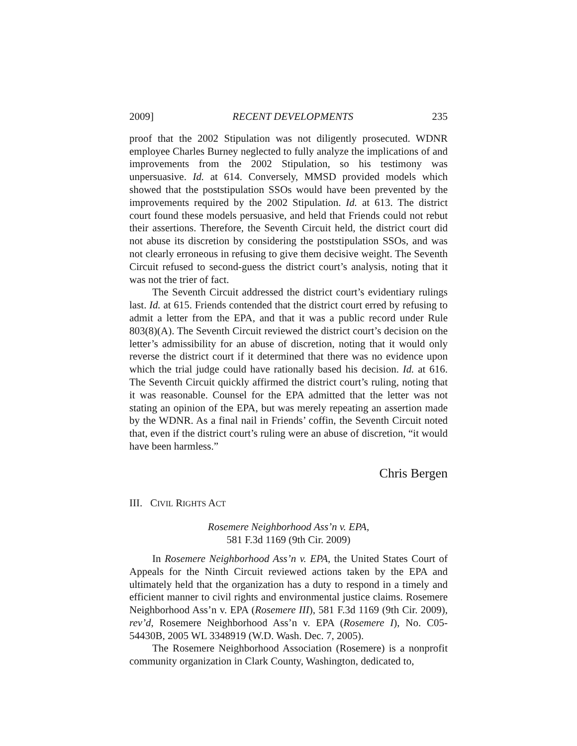2009] RECENT DEVELOPMENTS 235
proof that the 2002 Stipulation was not diligently prosecuted. WDNR employee Charles Burney neglected to fully analyze the implications of and improvements from the 2002 Stipulation, so his testimony was unpersuasive. Id. at 614. Conversely, MMSD provided models which showed that the poststipulation SSOs would have been prevented by the improvements required by the 2002 Stipulation. Id. at 613. The district court found these models persuasive, and held that Friends could not rebut their assertions. Therefore, the Seventh Circuit held, the district court did not abuse its discretion by considering the poststipulation SSOs, and was not clearly erroneous in refusing to give them decisive weight. The Seventh Circuit refused to second-guess the district court’s analysis, noting that it was not the trier of fact.
The Seventh Circuit addressed the district court’s evidentiary rulings last. Id. at 615. Friends contended that the district court erred by refusing to admit a letter from the EPA, and that it was a public record under Rule 803(8)(A). The Seventh Circuit reviewed the district court’s decision on the letter’s admissibility for an abuse of discretion, noting that it would only reverse the district court if it determined that there was no evidence upon which the trial judge could have rationally based his decision. Id. at 616. The Seventh Circuit quickly affirmed the district court’s ruling, noting that it was reasonable. Counsel for the EPA admitted that the letter was not stating an opinion of the EPA, but was merely repeating an assertion made by the WDNR. As a final nail in Friends’ coffin, the Seventh Circuit noted that, even if the district court’s ruling were an abuse of discretion, “it would have been harmless.”
Chris Bergen
III. CIVIL RIGHTS ACT
Rosemere Neighborhood Ass’n v. EPA,
581 F.3d 1169 (9th Cir. 2009)
In Rosemere Neighborhood Ass’n v. EPA, the United States Court of Appeals for the Ninth Circuit reviewed actions taken by the EPA and ultimately held that the organization has a duty to respond in a timely and efficient manner to civil rights and environmental justice claims. Rosemere Neighborhood Ass’n v. EPA (Rosemere III), 581 F.3d 1169 (9th Cir. 2009), rev’d, Rosemere Neighborhood Ass’n v. EPA (Rosemere I), No. C05-54430B, 2005 WL 3348919 (W.D. Wash. Dec. 7, 2005).
The Rosemere Neighborhood Association (Rosemere) is a nonprofit community organization in Clark County, Washington, dedicated to,